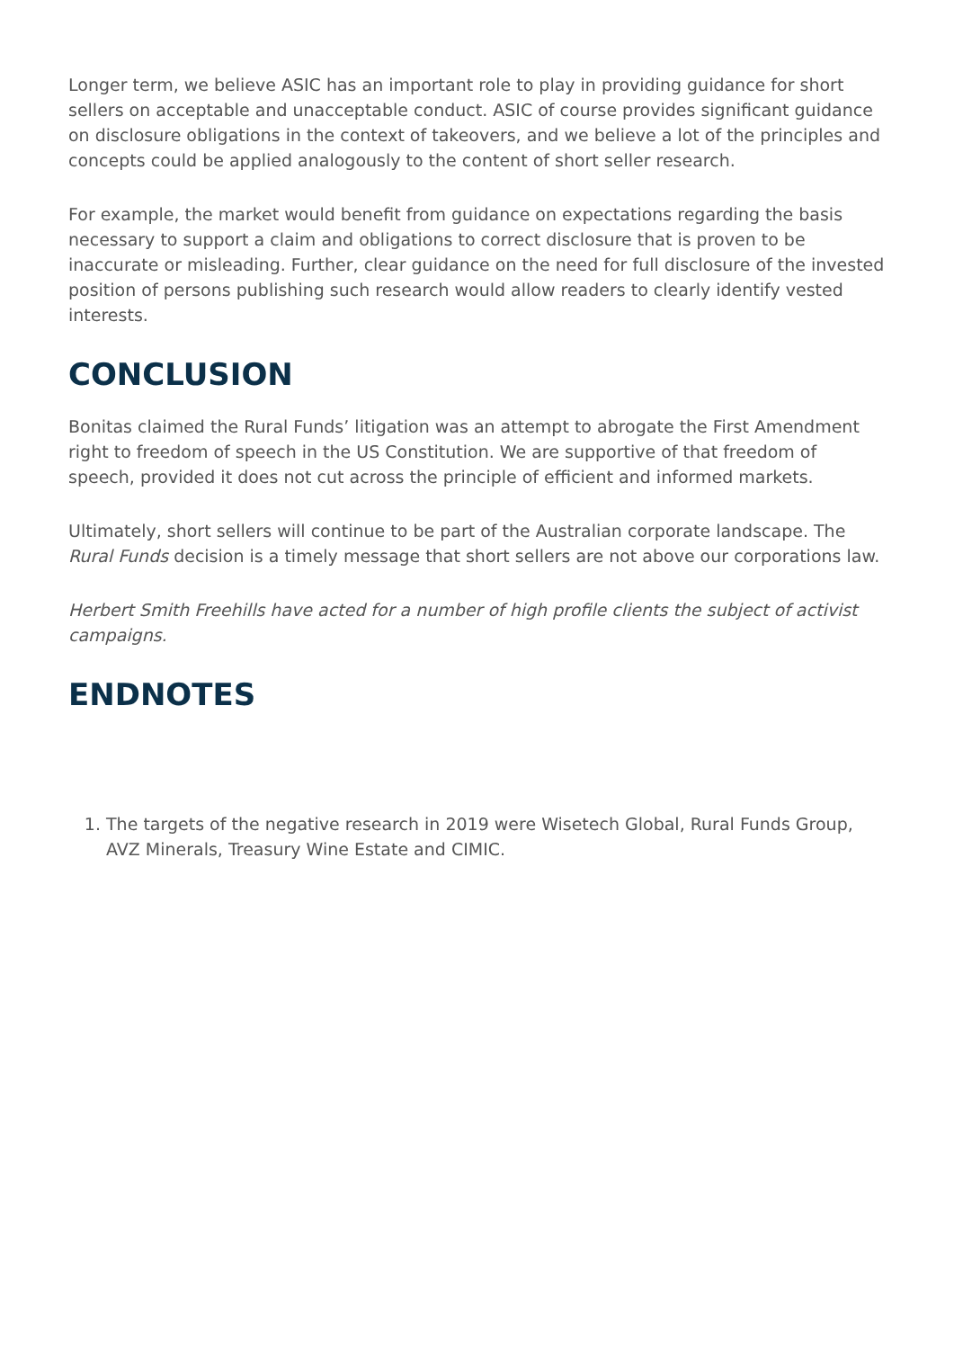Longer term, we believe ASIC has an important role to play in providing guidance for short sellers on acceptable and unacceptable conduct. ASIC of course provides significant guidance on disclosure obligations in the context of takeovers, and we believe a lot of the principles and concepts could be applied analogously to the content of short seller research.
For example, the market would benefit from guidance on expectations regarding the basis necessary to support a claim and obligations to correct disclosure that is proven to be inaccurate or misleading. Further, clear guidance on the need for full disclosure of the invested position of persons publishing such research would allow readers to clearly identify vested interests.
CONCLUSION
Bonitas claimed the Rural Funds’ litigation was an attempt to abrogate the First Amendment right to freedom of speech in the US Constitution. We are supportive of that freedom of speech, provided it does not cut across the principle of efficient and informed markets.
Ultimately, short sellers will continue to be part of the Australian corporate landscape. The Rural Funds decision is a timely message that short sellers are not above our corporations law.
Herbert Smith Freehills have acted for a number of high profile clients the subject of activist campaigns.
ENDNOTES
1. The targets of the negative research in 2019 were Wisetech Global, Rural Funds Group, AVZ Minerals, Treasury Wine Estate and CIMIC.